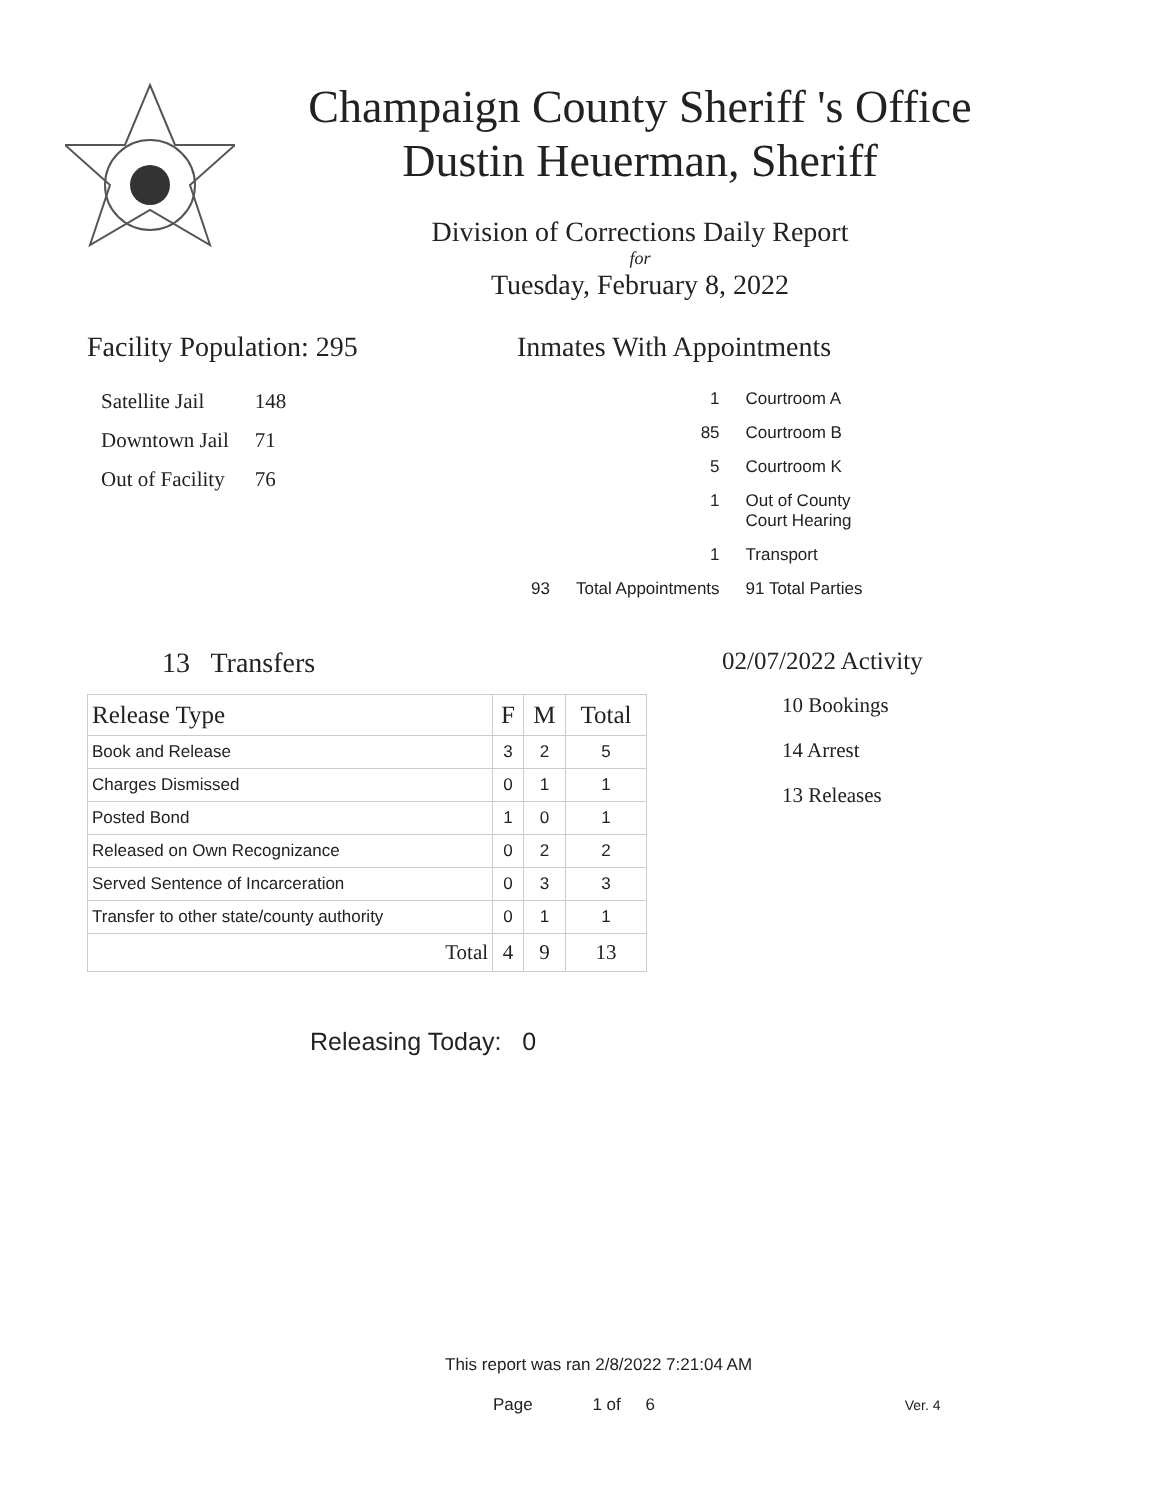Champaign County Sheriff 's Office
Dustin Heuerman, Sheriff
Division of Corrections Daily Report
for
Tuesday, February 8, 2022
Facility Population: 295
| Satellite Jail | 148 |
| Downtown Jail | 71 |
| Out of Facility | 76 |
Inmates With Appointments
| | 1 | Courtroom A |
| | 85 | Courtroom B |
| | 5 | Courtroom K |
| | 1 | Out of County Court Hearing |
| | 1 | Transport |
| 93 | Total Appointments | 91 Total Parties |
13 Transfers
| Release Type | F | M | Total |
| --- | --- | --- | --- |
| Book and Release | 3 | 2 | 5 |
| Charges Dismissed | 0 | 1 | 1 |
| Posted Bond | 1 | 0 | 1 |
| Released on Own Recognizance | 0 | 2 | 2 |
| Served Sentence of Incarceration | 0 | 3 | 3 |
| Transfer to other state/county authority | 0 | 1 | 1 |
| Total | 4 | 9 | 13 |
02/07/2022 Activity
10 Bookings
14 Arrest
13 Releases
Releasing Today: 0
This report was ran 2/8/2022 7:21:04 AM
Page 1 of 6 Ver. 4